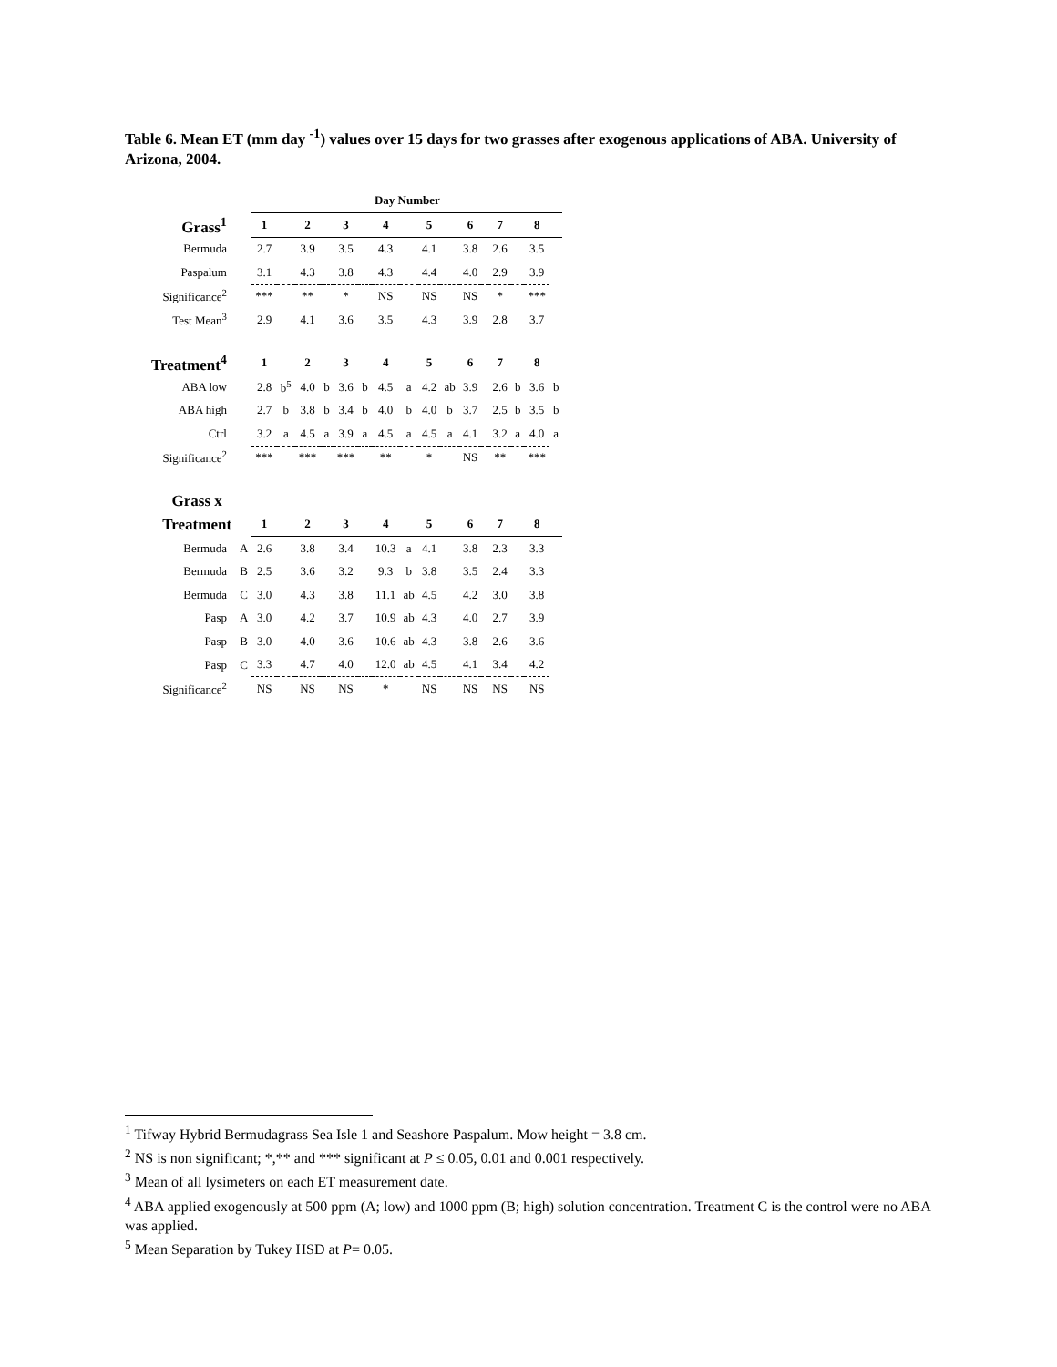Table 6. Mean ET (mm day <sup>-1</sup>) values over 15 days for two grasses after exogenous applications of ABA. University of Arizona, 2004.
| | | Day Number | | | | | | | | | | | | | | | |
| Grass<sup>1</sup> | | 1 | | 2 | | 3 | | 4 | | 5 | | 6 | | 7 | | 8 | |
| Bermuda | | 2.7 | | 3.9 | | 3.5 | | 4.3 | | 4.1 | | 3.8 | | 2.6 | | 3.5 | |
| Paspalum | | 3.1 | | 4.3 | | 3.8 | | 4.3 | | 4.4 | | 4.0 | | 2.9 | | 3.9 | |
| Significance<sup>2</sup> | | *** | | ** | | * | | NS | | NS | | NS | | * | | *** | |
| Test Mean<sup>3</sup> | | 2.9 | | 4.1 | | 3.6 | | 3.5 | | 4.3 | | 3.9 | | 2.8 | | 3.7 | |
| Treatment<sup>4</sup> | | 1 | | 2 | | 3 | | 4 | | 5 | | 6 | | 7 | | 8 | |
| ABA low | | 2.8 | b<sup>5</sup> | 4.0 | b | 3.6 | b | 4.5 | a | 4.2 | ab | 3.9 | | 2.6 | b | 3.6 | b |
| ABA high | | 2.7 | b | 3.8 | b | 3.4 | b | 4.0 | b | 4.0 | b | 3.7 | | 2.5 | b | 3.5 | b |
| Ctrl | | 3.2 | a | 4.5 | a | 3.9 | a | 4.5 | a | 4.5 | a | 4.1 | | 3.2 | a | 4.0 | a |
| Significance<sup>2</sup> | | *** | | *** | | *** | | ** | | * | | NS | | ** | | *** | |
| Grass x | | | | | | | | | | | | | | | | | |
| Treatment | | 1 | | 2 | | 3 | | 4 | | 5 | | 6 | | 7 | | 8 | |
| Bermuda | A | 2.6 | | 3.8 | | 3.4 | | 10.3 | a | 4.1 | | 3.8 | | 2.3 | | 3.3 | |
| Bermuda | B | 2.5 | | 3.6 | | 3.2 | | 9.3 | b | 3.8 | | 3.5 | | 2.4 | | 3.3 | |
| Bermuda | C | 3.0 | | 4.3 | | 3.8 | | 11.1 | ab | 4.5 | | 4.2 | | 3.0 | | 3.8 | |
| Pasp | A | 3.0 | | 4.2 | | 3.7 | | 10.9 | ab | 4.3 | | 4.0 | | 2.7 | | 3.9 | |
| Pasp | B | 3.0 | | 4.0 | | 3.6 | | 10.6 | ab | 4.3 | | 3.8 | | 2.6 | | 3.6 | |
| Pasp | C | 3.3 | | 4.7 | | 4.0 | | 12.0 | ab | 4.5 | | 4.1 | | 3.4 | | 4.2 | |
| Significance<sup>2</sup> | | NS | | NS | | NS | | * | | NS | | NS | | NS | | NS | |
<sup>1</sup> Tifway Hybrid Bermudagrass Sea Isle 1 and Seashore Paspalum. Mow height = 3.8 cm.
<sup>2</sup> NS is non significant; *,** and *** significant at P ≤ 0.05, 0.01 and 0.001 respectively.
<sup>3</sup> Mean of all lysimeters on each ET measurement date.
<sup>4</sup> ABA applied exogenously at 500 ppm (A; low) and 1000 ppm (B; high) solution concentration. Treatment C is the control were no ABA was applied.
<sup>5</sup> Mean Separation by Tukey HSD at P= 0.05.